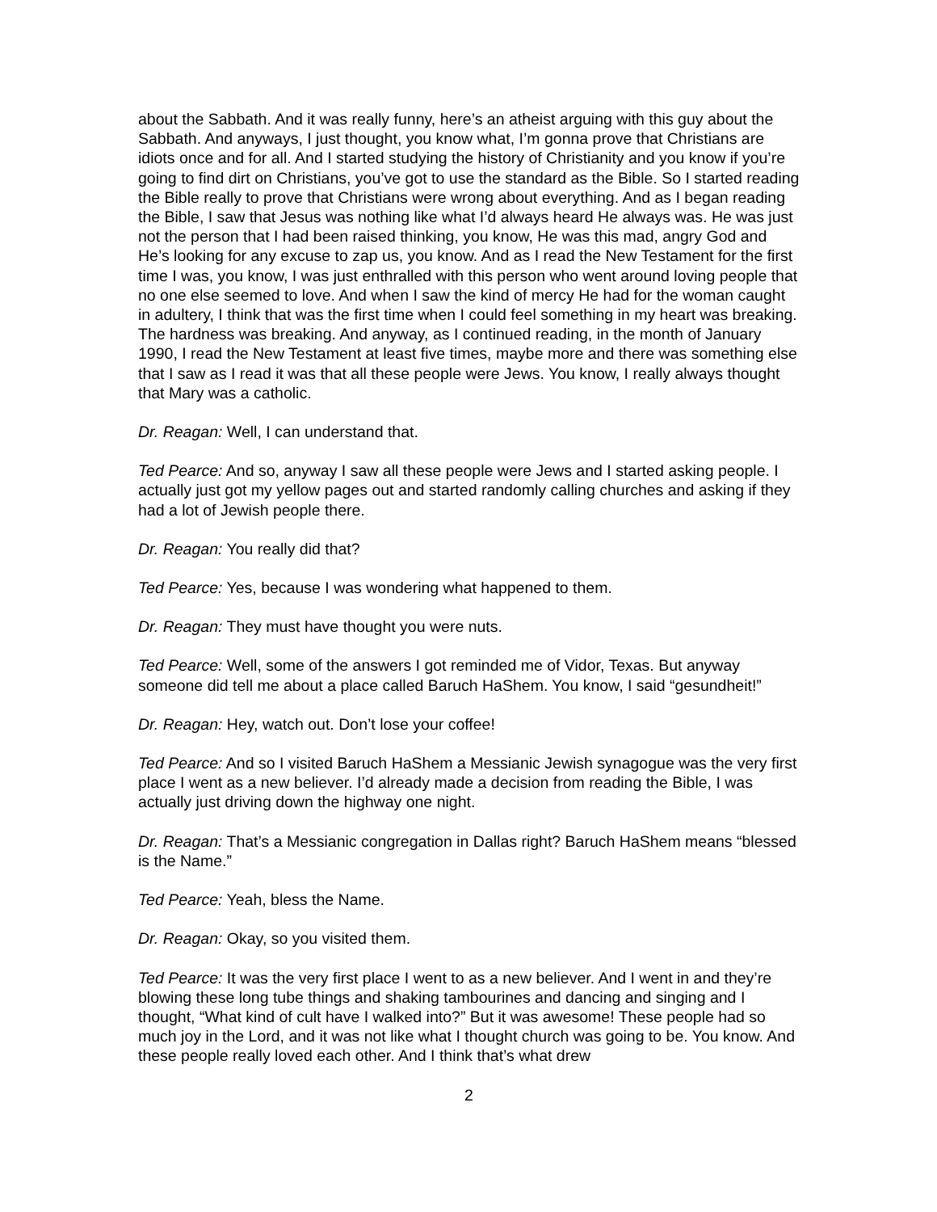about the Sabbath. And it was really funny, here’s an atheist arguing with this guy about the Sabbath. And anyways, I just thought, you know what, I’m gonna prove that Christians are idiots once and for all. And I started studying the history of Christianity and you know if you’re going to find dirt on Christians, you’ve got to use the standard as the Bible. So I started reading the Bible really to prove that Christians were wrong about everything. And as I began reading the Bible, I saw that Jesus was nothing like what I’d always heard He always was. He was just not the person that I had been raised thinking, you know, He was this mad, angry God and He’s looking for any excuse to zap us, you know. And as I read the New Testament for the first time I was, you know, I was just enthralled with this person who went around loving people that no one else seemed to love. And when I saw the kind of mercy He had for the woman caught in adultery, I think that was the first time when I could feel something in my heart was breaking. The hardness was breaking. And anyway, as I continued reading, in the month of January 1990, I read the New Testament at least five times, maybe more and there was something else that I saw as I read it was that all these people were Jews. You know, I really always thought that Mary was a catholic.
Dr. Reagan: Well, I can understand that.
Ted Pearce: And so, anyway I saw all these people were Jews and I started asking people. I actually just got my yellow pages out and started randomly calling churches and asking if they had a lot of Jewish people there.
Dr. Reagan: You really did that?
Ted Pearce: Yes, because I was wondering what happened to them.
Dr. Reagan: They must have thought you were nuts.
Ted Pearce: Well, some of the answers I got reminded me of Vidor, Texas. But anyway someone did tell me about a place called Baruch HaShem. You know, I said “gesundheit!”
Dr. Reagan: Hey, watch out. Don’t lose your coffee!
Ted Pearce: And so I visited Baruch HaShem a Messianic Jewish synagogue was the very first place I went as a new believer. I’d already made a decision from reading the Bible, I was actually just driving down the highway one night.
Dr. Reagan: That’s a Messianic congregation in Dallas right? Baruch HaShem means “blessed is the Name.”
Ted Pearce: Yeah, bless the Name.
Dr. Reagan: Okay, so you visited them.
Ted Pearce: It was the very first place I went to as a new believer. And I went in and they’re blowing these long tube things and shaking tambourines and dancing and singing and I thought, “What kind of cult have I walked into?” But it was awesome! These people had so much joy in the Lord, and it was not like what I thought church was going to be. You know. And these people really loved each other. And I think that’s what drew
2